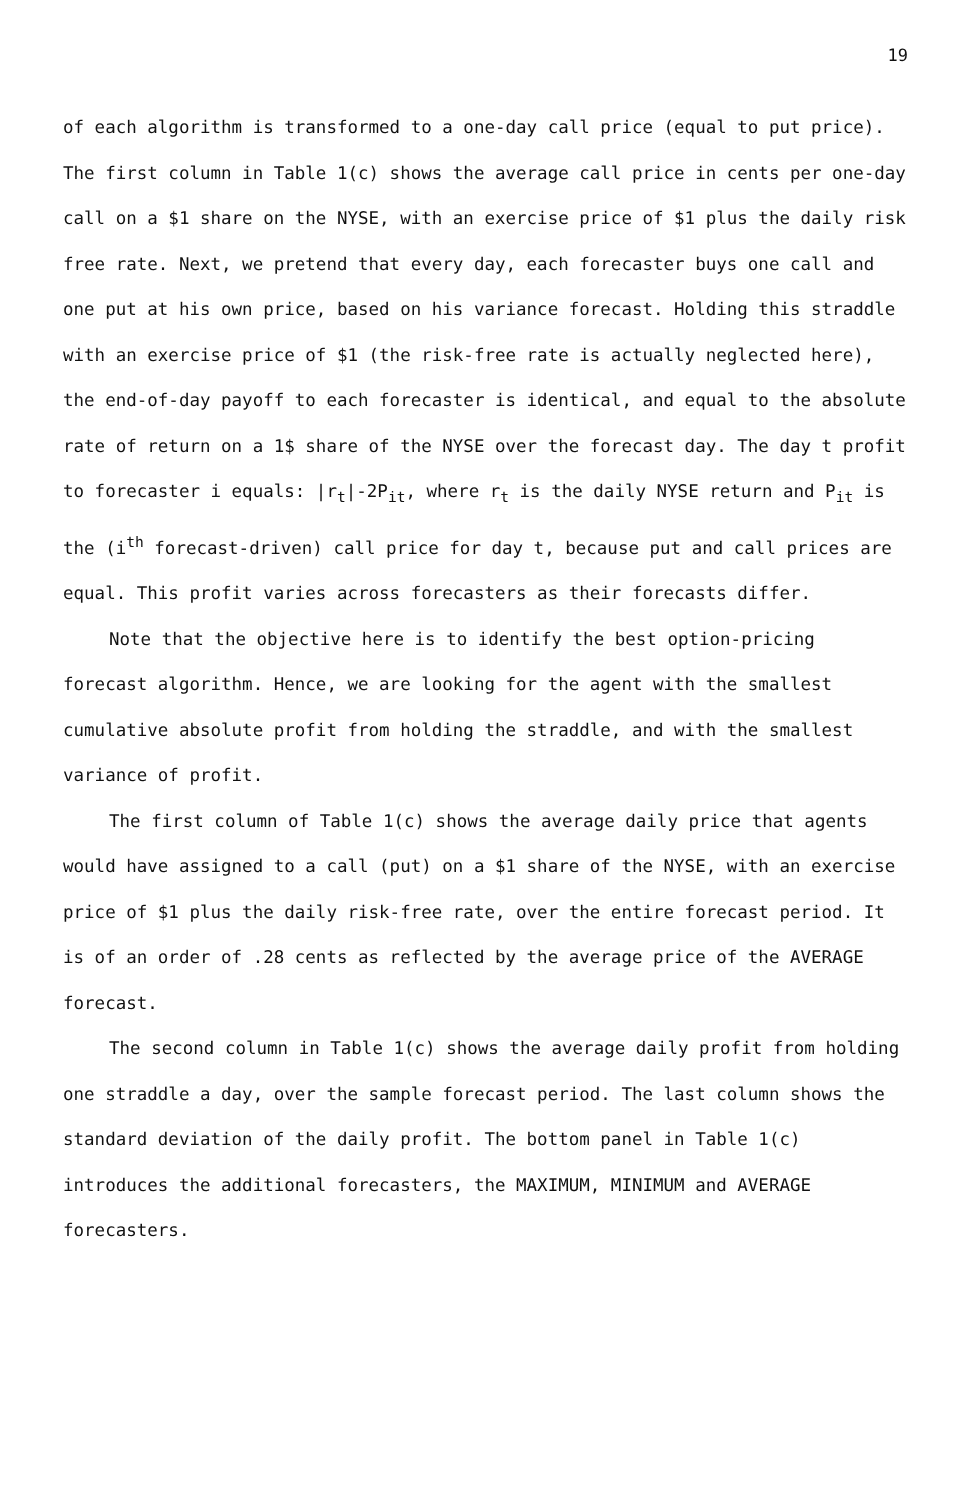19
of each algorithm is transformed to a one-day call price (equal to put price). The first column in Table 1(c) shows the average call price in cents per one-day call on a $1 share on the NYSE, with an exercise price of $1 plus the daily risk free rate. Next, we pretend that every day, each forecaster buys one call and one put at his own price, based on his variance forecast. Holding this straddle with an exercise price of $1 (the risk-free rate is actually neglected here), the end-of-day payoff to each forecaster is identical, and equal to the absolute rate of return on a 1$ share of the NYSE over the forecast day. The day t profit to forecaster i equals: |r<sub>t</sub>|-2P<sub>it</sub>, where r<sub>t</sub> is the daily NYSE return and P<sub>it</sub> is the (i<sup>th</sup> forecast-driven) call price for day t, because put and call prices are equal. This profit varies across forecasters as their forecasts differ.
Note that the objective here is to identify the best option-pricing forecast algorithm. Hence, we are looking for the agent with the smallest cumulative absolute profit from holding the straddle, and with the smallest variance of profit.
The first column of Table 1(c) shows the average daily price that agents would have assigned to a call (put) on a $1 share of the NYSE, with an exercise price of $1 plus the daily risk-free rate, over the entire forecast period. It is of an order of .28 cents as reflected by the average price of the AVERAGE forecast.
The second column in Table 1(c) shows the average daily profit from holding one straddle a day, over the sample forecast period. The last column shows the standard deviation of the daily profit. The bottom panel in Table 1(c) introduces the additional forecasters, the MAXIMUM, MINIMUM and AVERAGE forecasters.